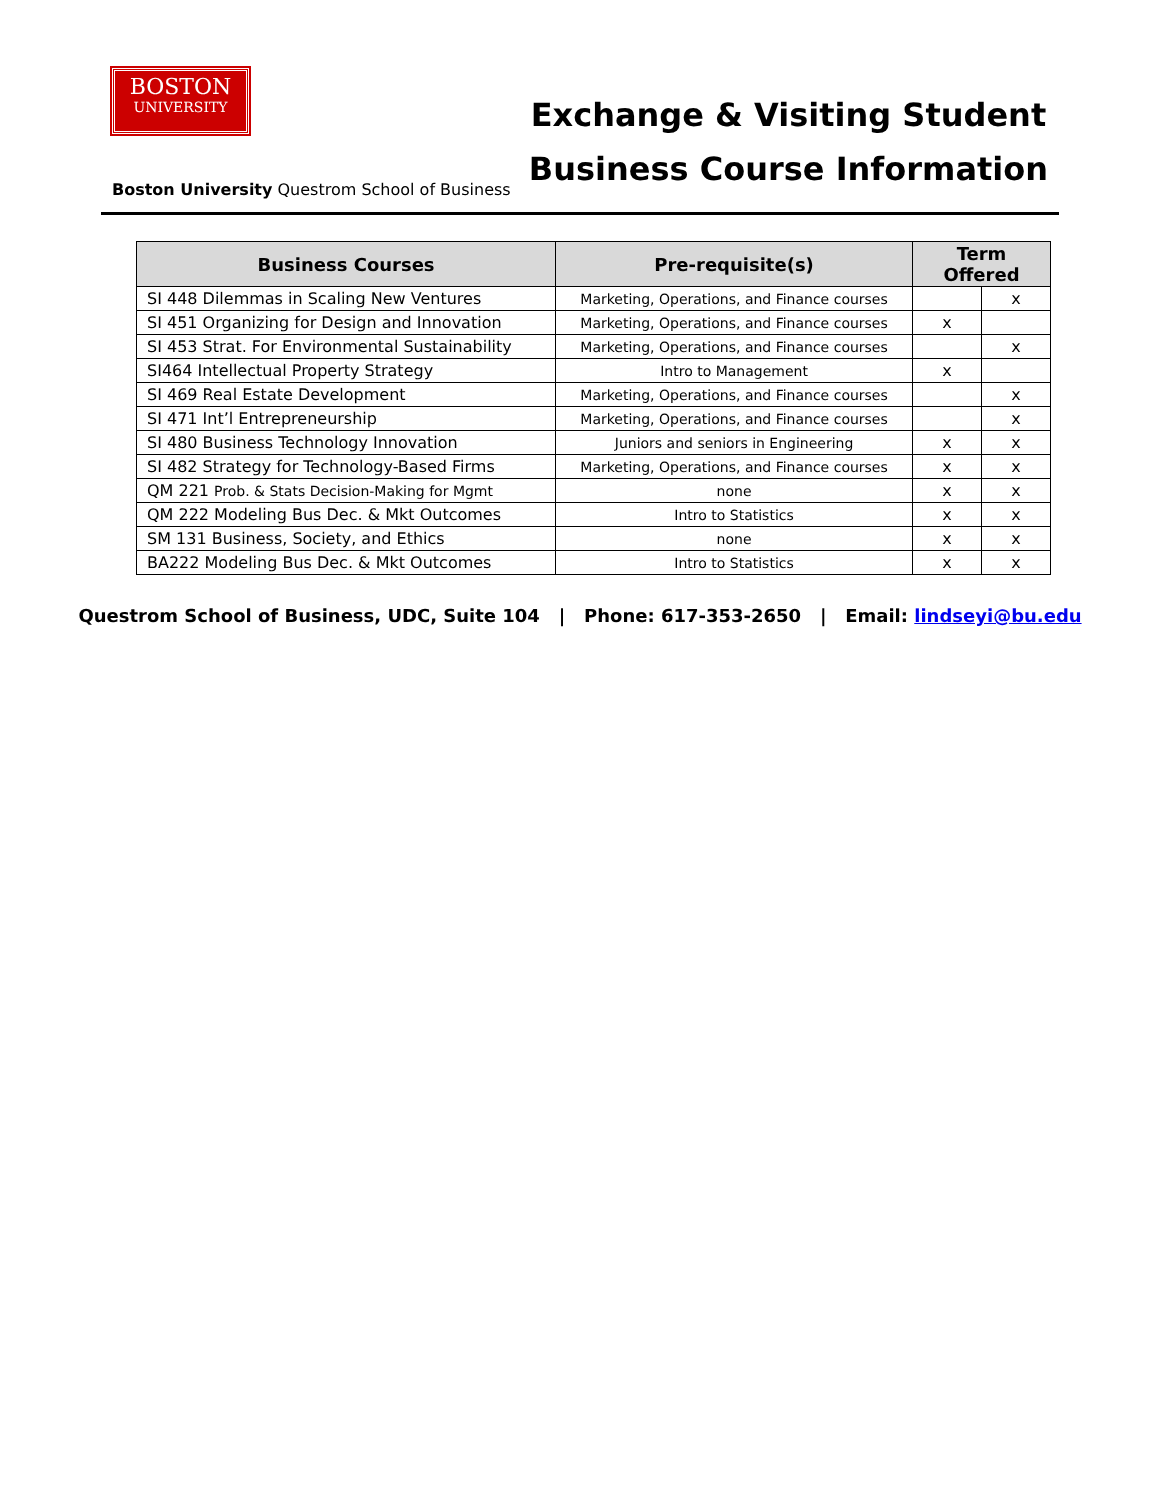BOSTON
UNIVERSITY
Boston University Questrom School of Business
Exchange & Visiting Student
Business Course Information
| Business Courses | Pre-requisite(s) | Term Offered | |
| --- | --- | --- | --- |
| SI 448 Dilemmas in Scaling New Ventures | Marketing, Operations, and Finance courses | | x |
| SI 451 Organizing for Design and Innovation | Marketing, Operations, and Finance courses | x | |
| SI 453 Strat. For Environmental Sustainability | Marketing, Operations, and Finance courses | | x |
| SI464 Intellectual Property Strategy | Intro to Management | x | |
| SI 469 Real Estate Development | Marketing, Operations, and Finance courses | | x |
| SI 471 Int’l Entrepreneurship | Marketing, Operations, and Finance courses | | x |
| SI 480 Business Technology Innovation | Juniors and seniors in Engineering | x | x |
| SI 482 Strategy for Technology-Based Firms | Marketing, Operations, and Finance courses | x | x |
| QM 221 Prob. & Stats Decision-Making for Mgmt | none | x | x |
| QM 222 Modeling Bus Dec. & Mkt Outcomes | Intro to Statistics | x | x |
| SM 131 Business, Society, and Ethics | none | x | x |
| BA222 Modeling Bus Dec. & Mkt Outcomes | Intro to Statistics | x | x |
Questrom School of Business, UDC, Suite 104 | Phone: 617-353-2650 | Email: lindseyi@bu.edu